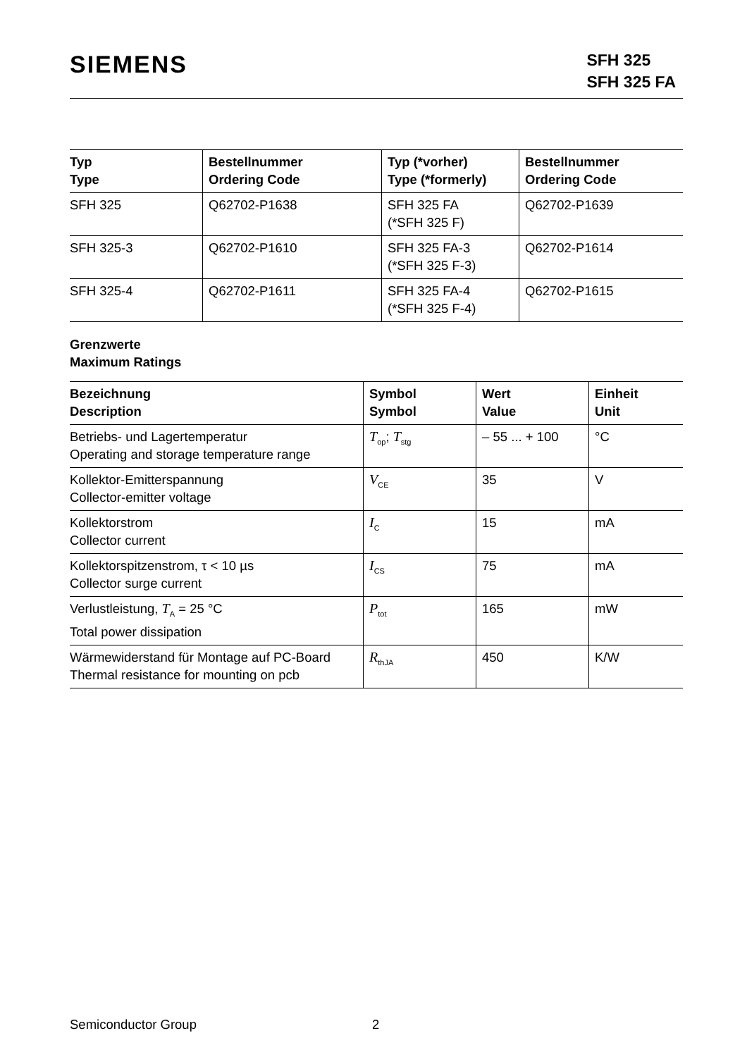SIEMENS
SFH 325
SFH 325 FA
| Typ Type | Bestellnummer Ordering Code | Typ (*vorher) Type (*formerly) | Bestellnummer Ordering Code |
| --- | --- | --- | --- |
| SFH 325 | Q62702-P1638 | SFH 325 FA (*SFH 325 F) | Q62702-P1639 |
| SFH 325-3 | Q62702-P1610 | SFH 325 FA-3 (*SFH 325 F-3) | Q62702-P1614 |
| SFH 325-4 | Q62702-P1611 | SFH 325 FA-4 (*SFH 325 F-4) | Q62702-P1615 |
Grenzwerte
Maximum Ratings
| Bezeichnung Description | Symbol Symbol | Wert Value | Einheit Unit |
| --- | --- | --- | --- |
| Betriebs- und Lagertemperatur Operating and storage temperature range | T<sub>op</sub>; T<sub>stg</sub> | – 55 ... + 100 | °C |
| Kollektor-Emitterspannung Collector-emitter voltage | V<sub>CE</sub> | 35 | V |
| Kollektorstrom Collector current | I<sub>C</sub> | 15 | mA |
| Kollektorspitzenstrom, τ < 10 µs Collector surge current | I<sub>CS</sub> | 75 | mA |
| Verlustleistung, T<sub>A</sub> = 25 °C Total power dissipation | P<sub>tot</sub> | 165 | mW |
| Wärmewiderstand für Montage auf PC-Board Thermal resistance for mounting on pcb | R<sub>thJA</sub> | 450 | K/W |
Semiconductor Group 2